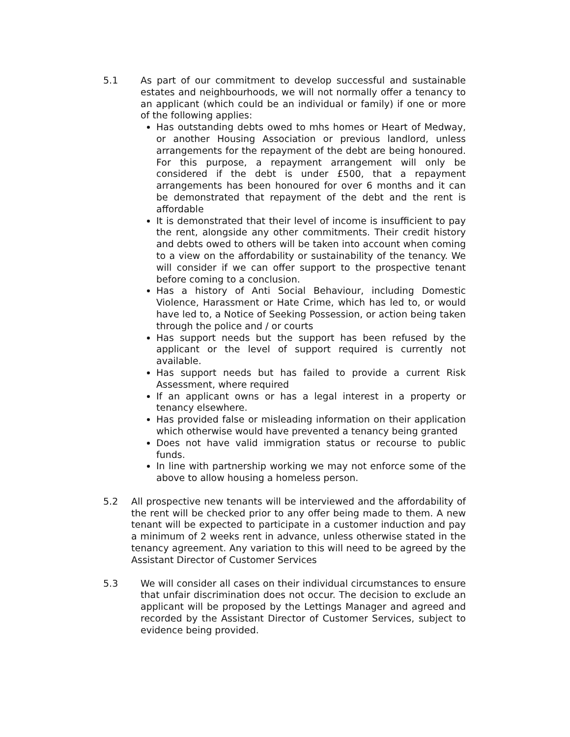5.1 As part of our commitment to develop successful and sustainable estates and neighbourhoods, we will not normally offer a tenancy to an applicant (which could be an individual or family) if one or more of the following applies:
Has outstanding debts owed to mhs homes or Heart of Medway, or another Housing Association or previous landlord, unless arrangements for the repayment of the debt are being honoured. For this purpose, a repayment arrangement will only be considered if the debt is under £500, that a repayment arrangements has been honoured for over 6 months and it can be demonstrated that repayment of the debt and the rent is affordable
It is demonstrated that their level of income is insufficient to pay the rent, alongside any other commitments. Their credit history and debts owed to others will be taken into account when coming to a view on the affordability or sustainability of the tenancy. We will consider if we can offer support to the prospective tenant before coming to a conclusion.
Has a history of Anti Social Behaviour, including Domestic Violence, Harassment or Hate Crime, which has led to, or would have led to, a Notice of Seeking Possession, or action being taken through the police and / or courts
Has support needs but the support has been refused by the applicant or the level of support required is currently not available.
Has support needs but has failed to provide a current Risk Assessment, where required
If an applicant owns or has a legal interest in a property or tenancy elsewhere.
Has provided false or misleading information on their application which otherwise would have prevented a tenancy being granted
Does not have valid immigration status or recourse to public funds.
In line with partnership working we may not enforce some of the above to allow housing a homeless person.
5.2 All prospective new tenants will be interviewed and the affordability of the rent will be checked prior to any offer being made to them. A new tenant will be expected to participate in a customer induction and pay a minimum of 2 weeks rent in advance, unless otherwise stated in the tenancy agreement. Any variation to this will need to be agreed by the Assistant Director of Customer Services
5.3 We will consider all cases on their individual circumstances to ensure that unfair discrimination does not occur. The decision to exclude an applicant will be proposed by the Lettings Manager and agreed and recorded by the Assistant Director of Customer Services, subject to evidence being provided.